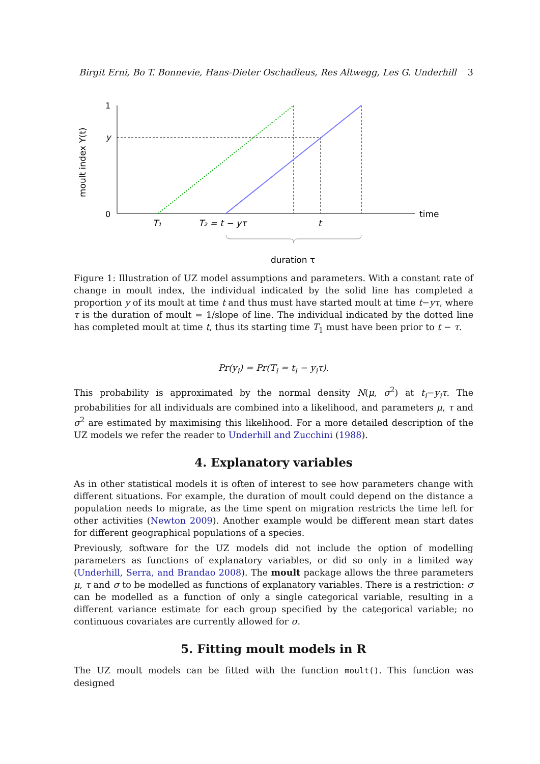Birgit Erni, Bo T. Bonnevie, Hans-Dieter Oschadleus, Res Altwegg, Les G. Underhill 3
1
0
y
time
T₁
T₂ = t − yτ
t
duration τ
moult index Y(t)
Figure 1: Illustration of UZ model assumptions and parameters. With a constant rate of change in moult index, the individual indicated by the solid line has completed a proportion y of its moult at time t and thus must have started moult at time t−yτ, where τ is the duration of moult = 1/slope of line. The individual indicated by the dotted line has completed moult at time t, thus its starting time T<sub>1</sub> must have been prior to t − τ.
Pr(y<sub>i</sub>) = Pr(T<sub>i</sub> = t<sub>i</sub> − y<sub>i</sub>τ).
This probability is approximated by the normal density N(μ, σ<sup>2</sup>) at t<sub>i</sub>−y<sub>i</sub>τ. The probabilities for all individuals are combined into a likelihood, and parameters μ, τ and σ<sup>2</sup> are estimated by maximising this likelihood. For a more detailed description of the UZ models we refer the reader to Underhill and Zucchini (1988).
4. Explanatory variables
As in other statistical models it is often of interest to see how parameters change with different situations. For example, the duration of moult could depend on the distance a population needs to migrate, as the time spent on migration restricts the time left for other activities (Newton 2009). Another example would be different mean start dates for different geographical populations of a species.
Previously, software for the UZ models did not include the option of modelling parameters as functions of explanatory variables, or did so only in a limited way (Underhill, Serra, and Brandao 2008). The moult package allows the three parameters μ, τ and σ to be modelled as functions of explanatory variables. There is a restriction: σ can be modelled as a function of only a single categorical variable, resulting in a different variance estimate for each group specified by the categorical variable; no continuous covariates are currently allowed for σ.
5. Fitting moult models in R
The UZ moult models can be fitted with the function moult(). This function was designed